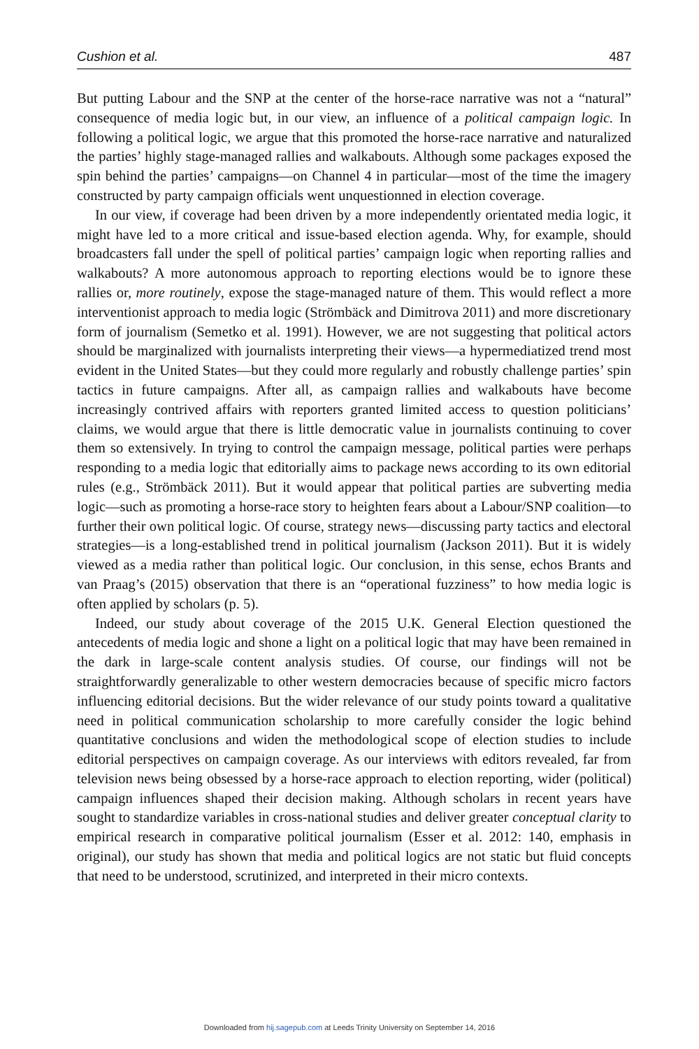Cushion et al. 487
But putting Labour and the SNP at the center of the horse-race narrative was not a “natural” consequence of media logic but, in our view, an influence of a political campaign logic. In following a political logic, we argue that this promoted the horse-race narrative and naturalized the parties’ highly stage-managed rallies and walkabouts. Although some packages exposed the spin behind the parties’ campaigns—on Channel 4 in particular—most of the time the imagery constructed by party campaign officials went unquestionned in election coverage.
In our view, if coverage had been driven by a more independently orientated media logic, it might have led to a more critical and issue-based election agenda. Why, for example, should broadcasters fall under the spell of political parties’ campaign logic when reporting rallies and walkabouts? A more autonomous approach to reporting elections would be to ignore these rallies or, more routinely, expose the stage-managed nature of them. This would reflect a more interventionist approach to media logic (Strömbäck and Dimitrova 2011) and more discretionary form of journalism (Semetko et al. 1991). However, we are not suggesting that political actors should be marginalized with journalists interpreting their views—a hypermediatized trend most evident in the United States—but they could more regularly and robustly challenge parties’ spin tactics in future campaigns. After all, as campaign rallies and walkabouts have become increasingly contrived affairs with reporters granted limited access to question politicians’ claims, we would argue that there is little democratic value in journalists continuing to cover them so extensively. In trying to control the campaign message, political parties were perhaps responding to a media logic that editorially aims to package news according to its own editorial rules (e.g., Strömbäck 2011). But it would appear that political parties are subverting media logic—such as promoting a horse-race story to heighten fears about a Labour/SNP coalition—to further their own political logic. Of course, strategy news—discussing party tactics and electoral strategies—is a long-established trend in political journalism (Jackson 2011). But it is widely viewed as a media rather than political logic. Our conclusion, in this sense, echos Brants and van Praag’s (2015) observation that there is an “operational fuzziness” to how media logic is often applied by scholars (p. 5).
Indeed, our study about coverage of the 2015 U.K. General Election questioned the antecedents of media logic and shone a light on a political logic that may have been remained in the dark in large-scale content analysis studies. Of course, our findings will not be straightforwardly generalizable to other western democracies because of specific micro factors influencing editorial decisions. But the wider relevance of our study points toward a qualitative need in political communication scholarship to more carefully consider the logic behind quantitative conclusions and widen the methodological scope of election studies to include editorial perspectives on campaign coverage. As our interviews with editors revealed, far from television news being obsessed by a horse-race approach to election reporting, wider (political) campaign influences shaped their decision making. Although scholars in recent years have sought to standardize variables in cross-national studies and deliver greater conceptual clarity to empirical research in comparative political journalism (Esser et al. 2012: 140, emphasis in original), our study has shown that media and political logics are not static but fluid concepts that need to be understood, scrutinized, and interpreted in their micro contexts.
Downloaded from hij.sagepub.com at Leeds Trinity University on September 14, 2016